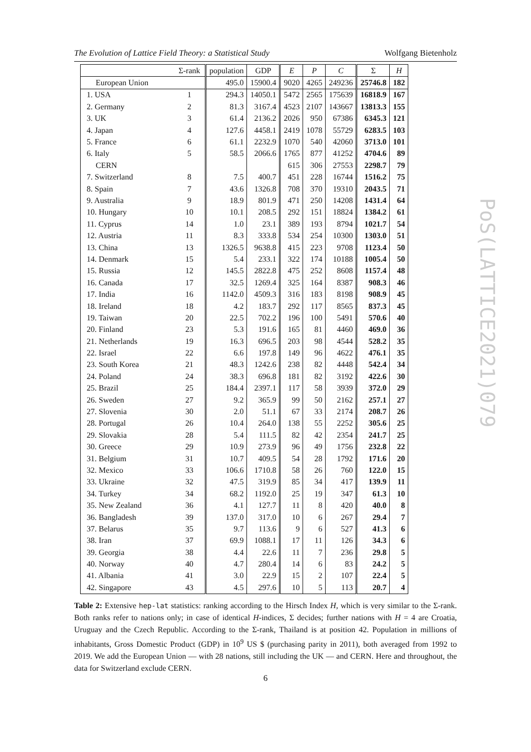The Evolution of Lattice Field Theory: a Statistical Study Wolfgang Bietenholz
| | Σ-rank | population | GDP | E | P | C | Σ | H |
| --- | --- | --- | --- | --- | --- | --- | --- | --- |
| European Union | | 495.0 | 15900.4 | 9020 | 4265 | 249236 | 25746.8 | 182 |
| 1. USA | 1 | 294.3 | 14050.1 | 5472 | 2565 | 175639 | 16818.9 | 167 |
| 2. Germany | 2 | 81.3 | 3167.4 | 4523 | 2107 | 143667 | 13813.3 | 155 |
| 3. UK | 3 | 61.4 | 2136.2 | 2026 | 950 | 67386 | 6345.3 | 121 |
| 4. Japan | 4 | 127.6 | 4458.1 | 2419 | 1078 | 55729 | 6283.5 | 103 |
| 5. France | 6 | 61.1 | 2232.9 | 1070 | 540 | 42060 | 3713.0 | 101 |
| 6. Italy | 5 | 58.5 | 2066.6 | 1765 | 877 | 41252 | 4704.6 | 89 |
| CERN | | | | 615 | 306 | 27553 | 2298.7 | 79 |
| 7. Switzerland | 8 | 7.5 | 400.7 | 451 | 228 | 16744 | 1516.2 | 75 |
| 8. Spain | 7 | 43.6 | 1326.8 | 708 | 370 | 19310 | 2043.5 | 71 |
| 9. Australia | 9 | 18.9 | 801.9 | 471 | 250 | 14208 | 1431.4 | 64 |
| 10. Hungary | 10 | 10.1 | 208.5 | 292 | 151 | 18824 | 1384.2 | 61 |
| 11. Cyprus | 14 | 1.0 | 23.1 | 389 | 193 | 8794 | 1021.7 | 54 |
| 12. Austria | 11 | 8.3 | 333.8 | 534 | 254 | 10300 | 1303.0 | 51 |
| 13. China | 13 | 1326.5 | 9638.8 | 415 | 223 | 9708 | 1123.4 | 50 |
| 14. Denmark | 15 | 5.4 | 233.1 | 322 | 174 | 10188 | 1005.4 | 50 |
| 15. Russia | 12 | 145.5 | 2822.8 | 475 | 252 | 8608 | 1157.4 | 48 |
| 16. Canada | 17 | 32.5 | 1269.4 | 325 | 164 | 8387 | 908.3 | 46 |
| 17. India | 16 | 1142.0 | 4509.3 | 316 | 183 | 8198 | 908.9 | 45 |
| 18. Ireland | 18 | 4.2 | 183.7 | 292 | 117 | 8565 | 837.3 | 45 |
| 19. Taiwan | 20 | 22.5 | 702.2 | 196 | 100 | 5491 | 570.6 | 40 |
| 20. Finland | 23 | 5.3 | 191.6 | 165 | 81 | 4460 | 469.0 | 36 |
| 21. Netherlands | 19 | 16.3 | 696.5 | 203 | 98 | 4544 | 528.2 | 35 |
| 22. Israel | 22 | 6.6 | 197.8 | 149 | 96 | 4622 | 476.1 | 35 |
| 23. South Korea | 21 | 48.3 | 1242.6 | 238 | 82 | 4448 | 542.4 | 34 |
| 24. Poland | 24 | 38.3 | 696.8 | 181 | 82 | 3192 | 422.6 | 30 |
| 25. Brazil | 25 | 184.4 | 2397.1 | 117 | 58 | 3939 | 372.0 | 29 |
| 26. Sweden | 27 | 9.2 | 365.9 | 99 | 50 | 2162 | 257.1 | 27 |
| 27. Slovenia | 30 | 2.0 | 51.1 | 67 | 33 | 2174 | 208.7 | 26 |
| 28. Portugal | 26 | 10.4 | 264.0 | 138 | 55 | 2252 | 305.6 | 25 |
| 29. Slovakia | 28 | 5.4 | 111.5 | 82 | 42 | 2354 | 241.7 | 25 |
| 30. Greece | 29 | 10.9 | 273.9 | 96 | 49 | 1756 | 232.8 | 22 |
| 31. Belgium | 31 | 10.7 | 409.5 | 54 | 28 | 1792 | 171.6 | 20 |
| 32. Mexico | 33 | 106.6 | 1710.8 | 58 | 26 | 760 | 122.0 | 15 |
| 33. Ukraine | 32 | 47.5 | 319.9 | 85 | 34 | 417 | 139.9 | 11 |
| 34. Turkey | 34 | 68.2 | 1192.0 | 25 | 19 | 347 | 61.3 | 10 |
| 35. New Zealand | 36 | 4.1 | 127.7 | 11 | 8 | 420 | 40.0 | 8 |
| 36. Bangladesh | 39 | 137.0 | 317.0 | 10 | 6 | 267 | 29.4 | 7 |
| 37. Belarus | 35 | 9.7 | 113.6 | 9 | 6 | 527 | 41.3 | 6 |
| 38. Iran | 37 | 69.9 | 1088.1 | 17 | 11 | 126 | 34.3 | 6 |
| 39. Georgia | 38 | 4.4 | 22.6 | 11 | 7 | 236 | 29.8 | 5 |
| 40. Norway | 40 | 4.7 | 280.4 | 14 | 6 | 83 | 24.2 | 5 |
| 41. Albania | 41 | 3.0 | 22.9 | 15 | 2 | 107 | 22.4 | 5 |
| 42. Singapore | 43 | 4.5 | 297.6 | 10 | 5 | 113 | 20.7 | 4 |
PoS(LATTICE2021)079
Table 2: Extensive hep-lat statistics: ranking according to the Hirsch Index H, which is very similar to the Σ-rank. Both ranks refer to nations only; in case of identical H-indices, Σ decides; further nations with H = 4 are Croatia, Uruguay and the Czech Republic. According to the Σ-rank, Thailand is at position 42. Population in millions of inhabitants, Gross Domestic Product (GDP) in 10<sup>9</sup> US $ (purchasing parity in 2011), both averaged from 1992 to 2019. We add the European Union — with 28 nations, still including the UK — and CERN. Here and throughout, the data for Switzerland exclude CERN.
6